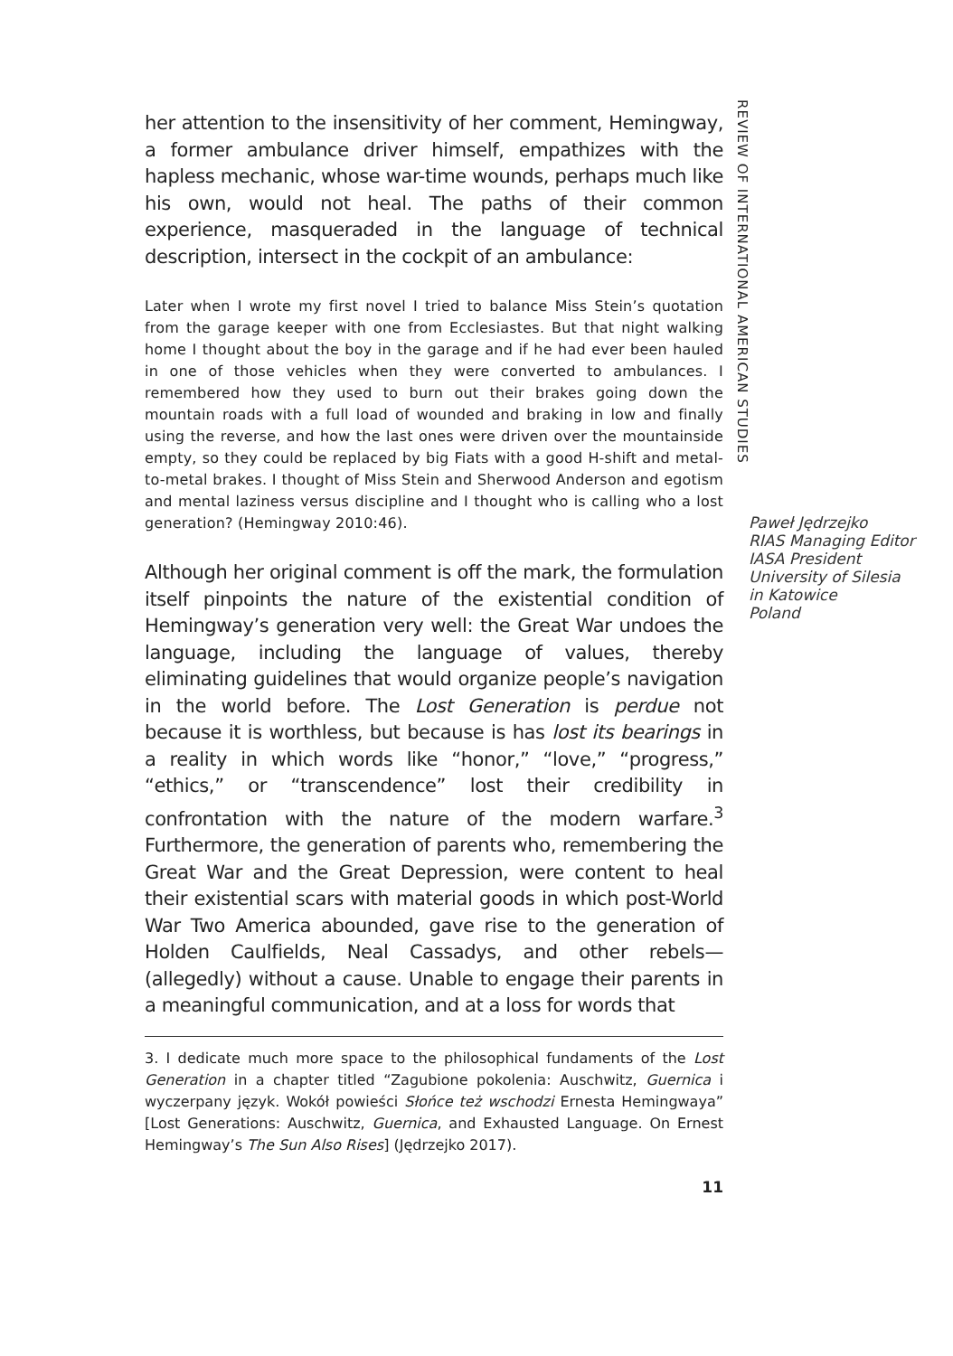her attention to the insensitivity of her comment, Hemingway, a former ambulance driver himself, empathizes with the hapless mechanic, whose war-time wounds, perhaps much like his own, would not heal. The paths of their common experience, masqueraded in the language of technical description, intersect in the cockpit of an ambulance:
Later when I wrote my first novel I tried to balance Miss Stein’s quotation from the garage keeper with one from Ecclesiastes. But that night walking home I thought about the boy in the garage and if he had ever been hauled in one of those vehicles when they were converted to ambulances. I remembered how they used to burn out their brakes going down the mountain roads with a full load of wounded and braking in low and finally using the reverse, and how the last ones were driven over the mountainside empty, so they could be replaced by big Fiats with a good H-shift and metal-to-metal brakes. I thought of Miss Stein and Sherwood Anderson and egotism and mental laziness versus discipline and I thought who is calling who a lost generation? (Hemingway 2010:46).
Although her original comment is off the mark, the formulation itself pinpoints the nature of the existential condition of Hemingway’s generation very well: the Great War undoes the language, including the language of values, thereby eliminating guidelines that would organize people’s navigation in the world before. The Lost Generation is perdue not because it is worthless, but because is has lost its bearings in a reality in which words like “honor,” “love,” “progress,” “ethics,” or “transcendence” lost their credibility in confrontation with the nature of the modern warfare.<sup>3</sup> Furthermore, the generation of parents who, remembering the Great War and the Great Depression, were content to heal their existential scars with material goods in which post-World War Two America abounded, gave rise to the generation of Holden Caulfields, Neal Cassadys, and other rebels—(allegedly) without a cause. Unable to engage their parents in a meaningful communication, and at a loss for words that
3. I dedicate much more space to the philosophical fundaments of the Lost Generation in a chapter titled “Zagubione pokolenia: Auschwitz, Guernica i wyczerpany język. Wokół powieści Słońce też wschodzi Ernesta Hemingwaya” [Lost Generations: Auschwitz, Guernica, and Exhausted Language. On Ernest Hemingway’s The Sun Also Rises] (Jędrzejko 2017).
11
REVIEW OF INTERNATIONAL AMERICAN STUDIES
Paweł Jędrzejko
RIAS Managing Editor
IASA President
University of Silesia
in Katowice
Poland